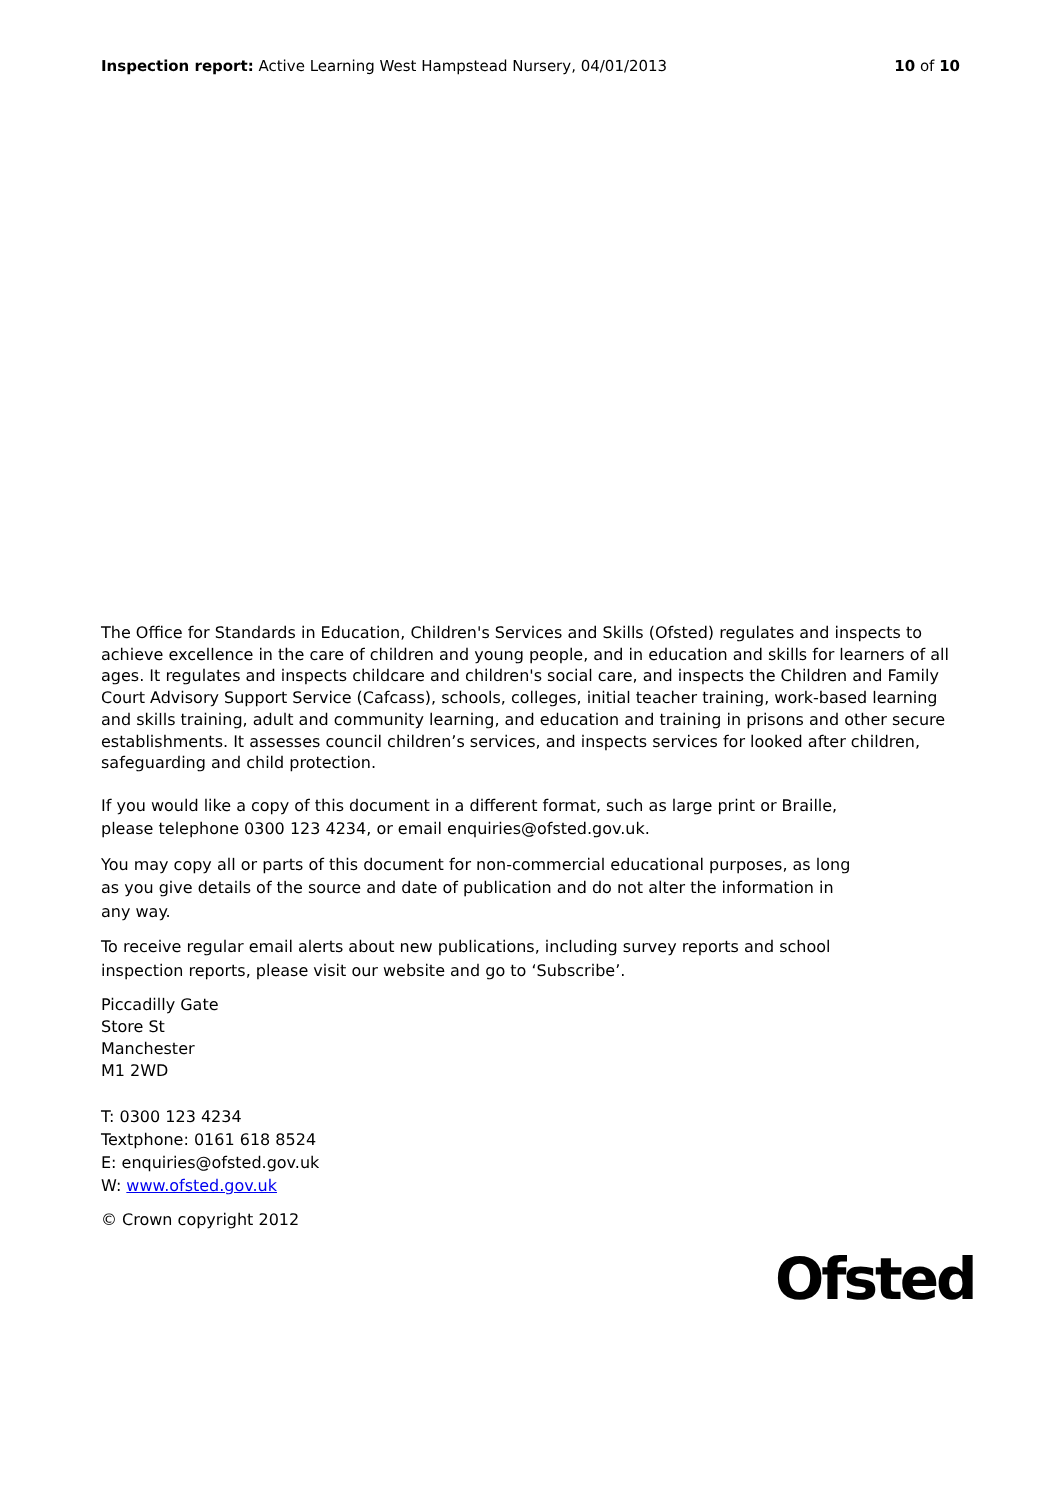Inspection report: Active Learning West Hampstead Nursery, 04/01/2013 10 of 10
The Office for Standards in Education, Children's Services and Skills (Ofsted) regulates and inspects to achieve excellence in the care of children and young people, and in education and skills for learners of all ages. It regulates and inspects childcare and children's social care, and inspects the Children and Family Court Advisory Support Service (Cafcass), schools, colleges, initial teacher training, work-based learning and skills training, adult and community learning, and education and training in prisons and other secure establishments. It assesses council children’s services, and inspects services for looked after children, safeguarding and child protection.
If you would like a copy of this document in a different format, such as large print or Braille, please telephone 0300 123 4234, or email enquiries@ofsted.gov.uk.
You may copy all or parts of this document for non-commercial educational purposes, as long as you give details of the source and date of publication and do not alter the information in any way.
To receive regular email alerts about new publications, including survey reports and school inspection reports, please visit our website and go to ‘Subscribe’.
Piccadilly Gate
Store St
Manchester
M1 2WD
T: 0300 123 4234
Textphone: 0161 618 8524
E: enquiries@ofsted.gov.uk
W: www.ofsted.gov.uk
© Crown copyright 2012
Ofsted